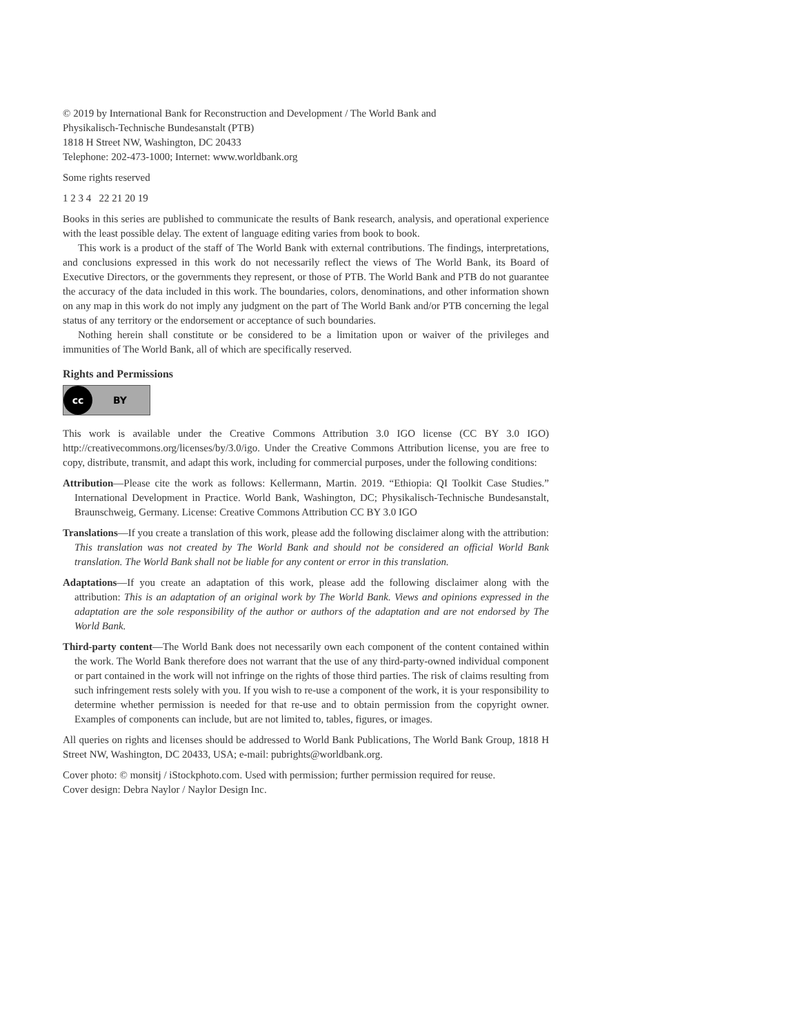© 2019 by International Bank for Reconstruction and Development / The World Bank and
Physikalisch-Technische Bundesanstalt (PTB)
1818 H Street NW, Washington, DC 20433
Telephone: 202-473-1000; Internet: www.worldbank.org
Some rights reserved
1 2 3 4 22 21 20 19
Books in this series are published to communicate the results of Bank research, analysis, and operational experience with the least possible delay. The extent of language editing varies from book to book.
This work is a product of the staff of The World Bank with external contributions. The findings, interpretations, and conclusions expressed in this work do not necessarily reflect the views of The World Bank, its Board of Executive Directors, or the governments they represent, or those of PTB. The World Bank and PTB do not guarantee the accuracy of the data included in this work. The boundaries, colors, denominations, and other information shown on any map in this work do not imply any judgment on the part of The World Bank and/or PTB concerning the legal status of any territory or the endorsement or acceptance of such boundaries.
Nothing herein shall constitute or be considered to be a limitation upon or waiver of the privileges and immunities of The World Bank, all of which are specifically reserved.
Rights and Permissions
cc BY
This work is available under the Creative Commons Attribution 3.0 IGO license (CC BY 3.0 IGO) http://creativecommons.org/licenses/by/3.0/igo. Under the Creative Commons Attribution license, you are free to copy, distribute, transmit, and adapt this work, including for commercial purposes, under the following conditions:
Attribution—Please cite the work as follows: Kellermann, Martin. 2019. “Ethiopia: QI Toolkit Case Studies.” International Development in Practice. World Bank, Washington, DC; Physikalisch-Technische Bundesanstalt, Braunschweig, Germany. License: Creative Commons Attribution CC BY 3.0 IGO
Translations—If you create a translation of this work, please add the following disclaimer along with the attribution: This translation was not created by The World Bank and should not be considered an official World Bank translation. The World Bank shall not be liable for any content or error in this translation.
Adaptations—If you create an adaptation of this work, please add the following disclaimer along with the attribution: This is an adaptation of an original work by The World Bank. Views and opinions expressed in the adaptation are the sole responsibility of the author or authors of the adaptation and are not endorsed by The World Bank.
Third-party content—The World Bank does not necessarily own each component of the content contained within the work. The World Bank therefore does not warrant that the use of any third-party-owned individual component or part contained in the work will not infringe on the rights of those third parties. The risk of claims resulting from such infringement rests solely with you. If you wish to re-use a component of the work, it is your responsibility to determine whether permission is needed for that re-use and to obtain permission from the copyright owner. Examples of components can include, but are not limited to, tables, figures, or images.
All queries on rights and licenses should be addressed to World Bank Publications, The World Bank Group, 1818 H Street NW, Washington, DC 20433, USA; e-mail: pubrights@worldbank.org.
Cover photo: © monsitj / iStockphoto.com. Used with permission; further permission required for reuse.
Cover design: Debra Naylor / Naylor Design Inc.